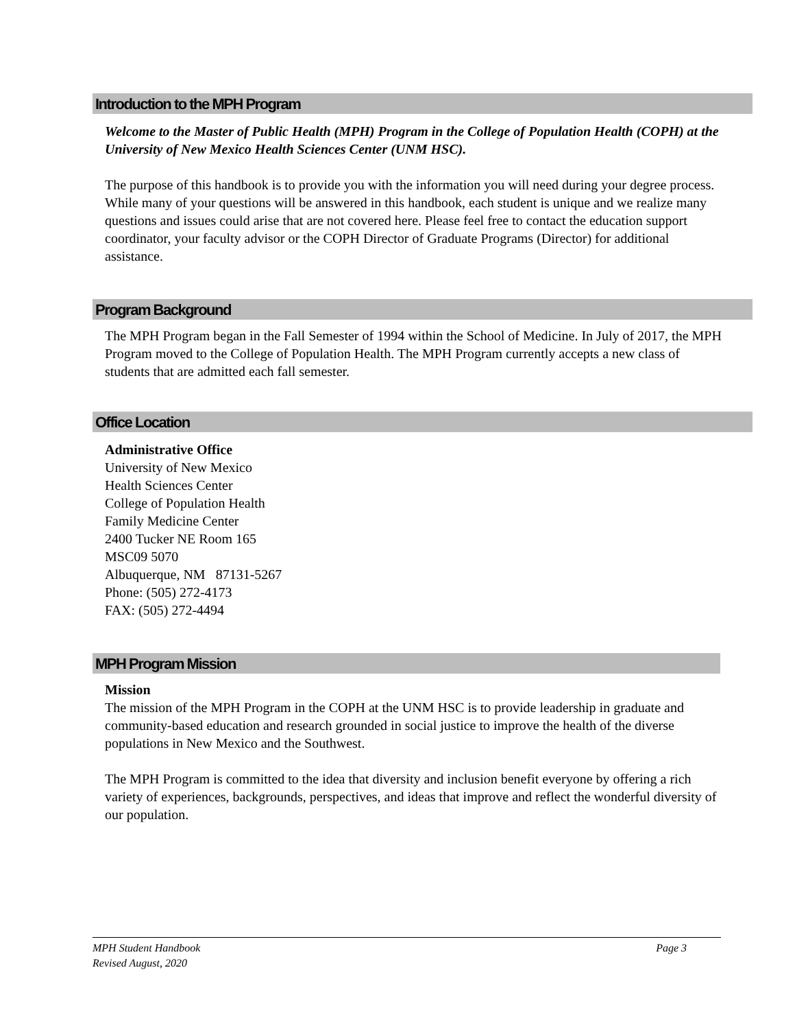Introduction to the MPH Program
Welcome to the Master of Public Health (MPH) Program in the College of Population Health (COPH) at the University of New Mexico Health Sciences Center (UNM HSC).
The purpose of this handbook is to provide you with the information you will need during your degree process. While many of your questions will be answered in this handbook, each student is unique and we realize many questions and issues could arise that are not covered here. Please feel free to contact the education support coordinator, your faculty advisor or the COPH Director of Graduate Programs (Director) for additional assistance.
Program Background
The MPH Program began in the Fall Semester of 1994 within the School of Medicine. In July of 2017, the MPH Program moved to the College of Population Health. The MPH Program currently accepts a new class of students that are admitted each fall semester.
Office Location
Administrative Office
University of New Mexico
Health Sciences Center
College of Population Health
Family Medicine Center
2400 Tucker NE Room 165
MSC09 5070
Albuquerque, NM 87131-5267
Phone: (505) 272-4173
FAX: (505) 272-4494
MPH Program Mission
Mission
The mission of the MPH Program in the COPH at the UNM HSC is to provide leadership in graduate and community-based education and research grounded in social justice to improve the health of the diverse populations in New Mexico and the Southwest.
The MPH Program is committed to the idea that diversity and inclusion benefit everyone by offering a rich variety of experiences, backgrounds, perspectives, and ideas that improve and reflect the wonderful diversity of our population.
MPH Student Handbook
Revised August, 2020
Page 3